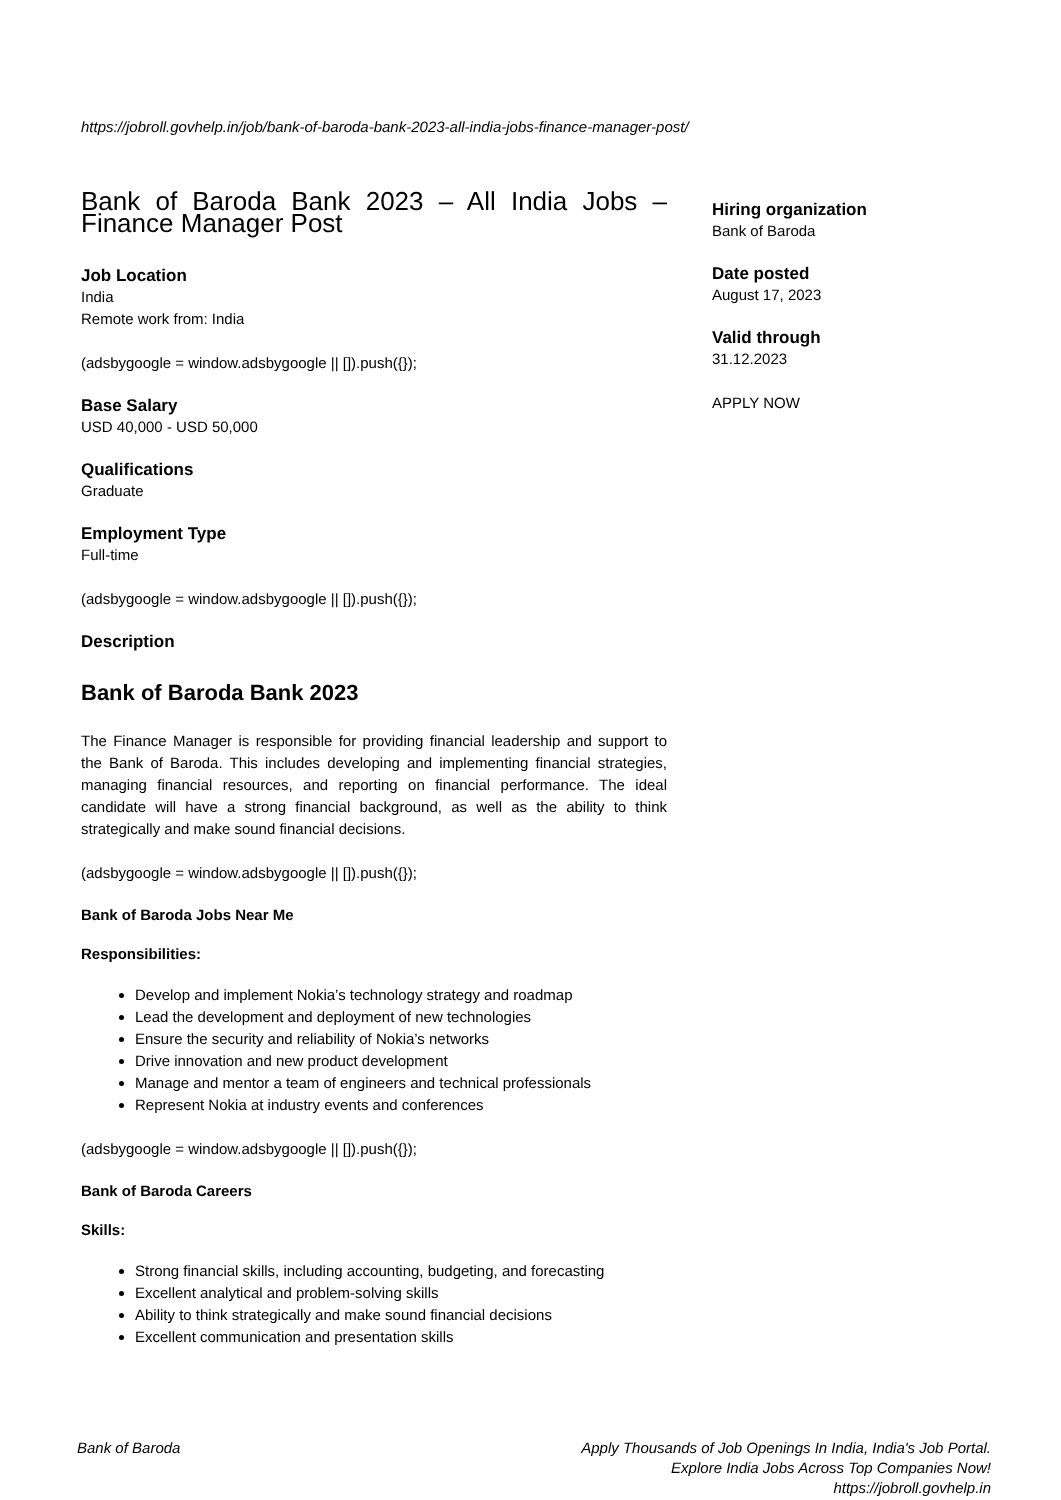https://jobroll.govhelp.in/job/bank-of-baroda-bank-2023-all-india-jobs-finance-manager-post/
Bank of Baroda Bank 2023 – All India Jobs – Finance Manager Post
Job Location
India
Remote work from: India
(adsbygoogle = window.adsbygoogle || []).push({});
Base Salary
USD 40,000 - USD 50,000
Qualifications
Graduate
Employment Type
Full-time
(adsbygoogle = window.adsbygoogle || []).push({});
Description
Bank of Baroda Bank 2023
The Finance Manager is responsible for providing financial leadership and support to the Bank of Baroda. This includes developing and implementing financial strategies, managing financial resources, and reporting on financial performance. The ideal candidate will have a strong financial background, as well as the ability to think strategically and make sound financial decisions.
(adsbygoogle = window.adsbygoogle || []).push({});
Bank of Baroda Jobs Near Me
Responsibilities:
Develop and implement Nokia’s technology strategy and roadmap
Lead the development and deployment of new technologies
Ensure the security and reliability of Nokia’s networks
Drive innovation and new product development
Manage and mentor a team of engineers and technical professionals
Represent Nokia at industry events and conferences
(adsbygoogle = window.adsbygoogle || []).push({});
Bank of Baroda Careers
Skills:
Strong financial skills, including accounting, budgeting, and forecasting
Excellent analytical and problem-solving skills
Ability to think strategically and make sound financial decisions
Excellent communication and presentation skills
Hiring organization
Bank of Baroda
Date posted
August 17, 2023
Valid through
31.12.2023
APPLY NOW
Bank of Baroda
Apply Thousands of Job Openings In India, India's Job Portal.
Explore India Jobs Across Top Companies Now!
https://jobroll.govhelp.in